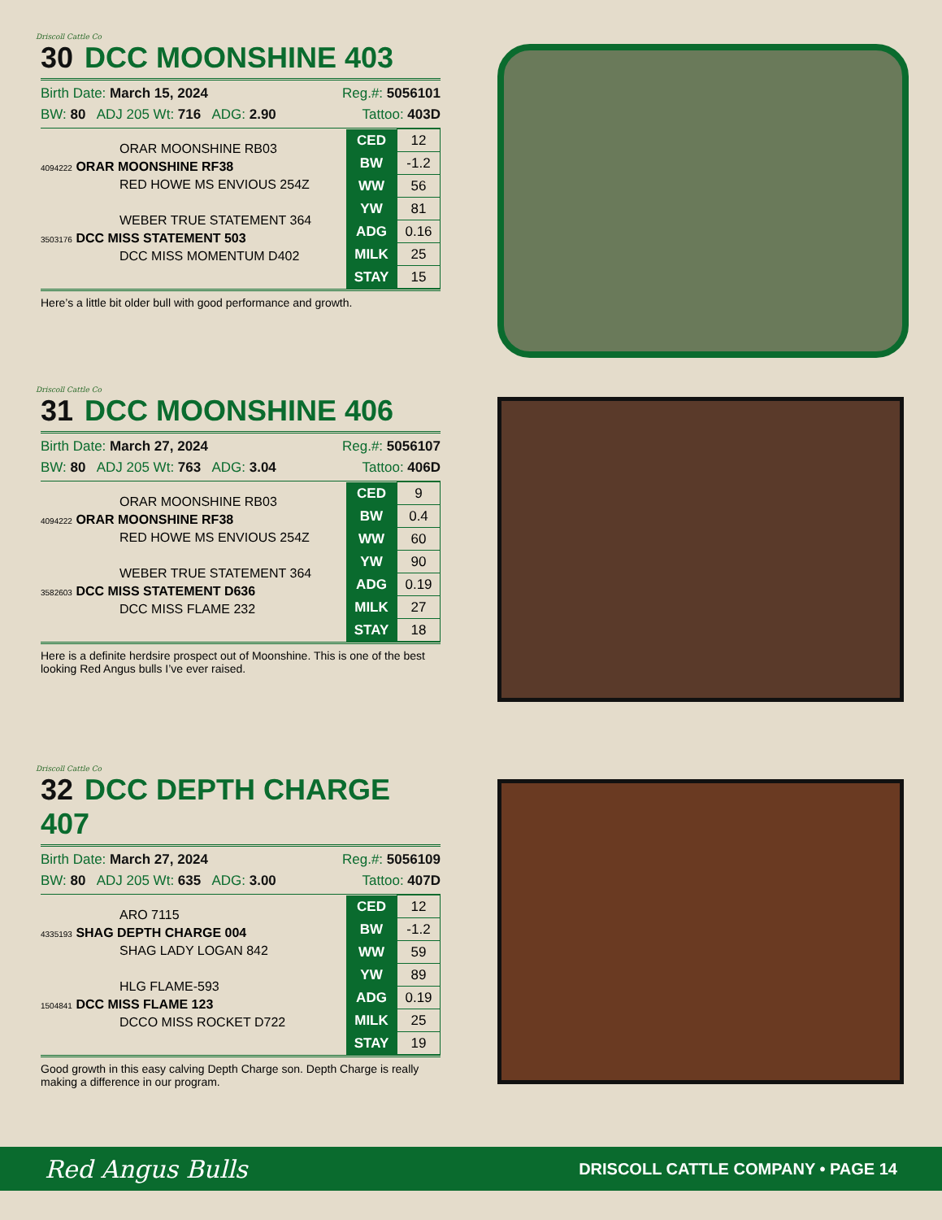Driscoll Cattle Co
30 DCC MOONSHINE 403
Birth Date: March 15, 2024 Reg.#: 5056101
BW: 80 ADJ 205 Wt: 716 ADG: 2.90 Tattoo: 403D
ORAR MOONSHINE RB03
4094222 ORAR MOONSHINE RF38
RED HOWE MS ENVIOUS 254Z
WEBER TRUE STATEMENT 364
3503176 DCC MISS STATEMENT 503
DCC MISS MOMENTUM D402
| CED | 12 |
| BW | -1.2 |
| WW | 56 |
| YW | 81 |
| ADG | 0.16 |
| MILK | 25 |
| STAY | 15 |
Here’s a little bit older bull with good performance and growth.
Driscoll Cattle Co
31 DCC MOONSHINE 406
Birth Date: March 27, 2024 Reg.#: 5056107
BW: 80 ADJ 205 Wt: 763 ADG: 3.04 Tattoo: 406D
ORAR MOONSHINE RB03
4094222 ORAR MOONSHINE RF38
RED HOWE MS ENVIOUS 254Z
WEBER TRUE STATEMENT 364
3582603 DCC MISS STATEMENT D636
DCC MISS FLAME 232
| CED | 9 |
| BW | 0.4 |
| WW | 60 |
| YW | 90 |
| ADG | 0.19 |
| MILK | 27 |
| STAY | 18 |
Here is a definite herdsire prospect out of Moonshine. This is one of the best looking Red Angus bulls I’ve ever raised.
Driscoll Cattle Co
32 DCC DEPTH CHARGE 407
Birth Date: March 27, 2024 Reg.#: 5056109
BW: 80 ADJ 205 Wt: 635 ADG: 3.00 Tattoo: 407D
ARO 7115
4335193 SHAG DEPTH CHARGE 004
SHAG LADY LOGAN 842
HLG FLAME-593
1504841 DCC MISS FLAME 123
DCCO MISS ROCKET D722
| CED | 12 |
| BW | -1.2 |
| WW | 59 |
| YW | 89 |
| ADG | 0.19 |
| MILK | 25 |
| STAY | 19 |
Good growth in this easy calving Depth Charge son. Depth Charge is really making a difference in our program.
Red Angus Bulls DRISCOLL CATTLE COMPANY • PAGE 14